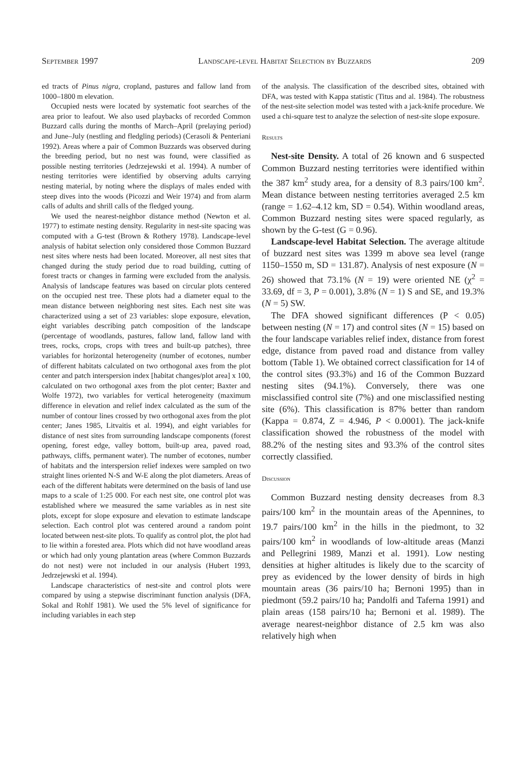September 1997 Landscape-level Habitat Selection by Buzzards 209
ed tracts of Pinus nigra, cropland, pastures and fallow land from 1000–1800 m elevation.
Occupied nests were located by systematic foot searches of the area prior to leafout. We also used playbacks of recorded Common Buzzard calls during the months of March–April (prelaying period) and June–July (nestling and fledgling periods) (Cerasoli & Penteriani 1992). Areas where a pair of Common Buzzards was observed during the breeding period, but no nest was found, were classified as possible nesting territories (Jedrzejewski et al. 1994). A number of nesting territories were identified by observing adults carrying nesting material, by noting where the displays of males ended with steep dives into the woods (Picozzi and Weir 1974) and from alarm calls of adults and shrill calls of the fledged young.
We used the nearest-neighbor distance method (Newton et al. 1977) to estimate nesting density. Regularity in nest-site spacing was computed with a G-test (Brown & Rothery 1978). Landscape-level analysis of habitat selection only considered those Common Buzzard nest sites where nests had been located. Moreover, all nest sites that changed during the study period due to road building, cutting of forest tracts or changes in farming were excluded from the analysis. Analysis of landscape features was based on circular plots centered on the occupied nest tree. These plots had a diameter equal to the mean distance between neighboring nest sites. Each nest site was characterized using a set of 23 variables: slope exposure, elevation, eight variables describing patch composition of the landscape (percentage of woodlands, pastures, fallow land, fallow land with trees, rocks, crops, crops with trees and built-up patches), three variables for horizontal heterogeneity (number of ecotones, number of different habitats calculated on two orthogonal axes from the plot center and patch interspersion index [habitat changes/plot area] x 100, calculated on two orthogonal axes from the plot center; Baxter and Wolfe 1972), two variables for vertical heterogeneity (maximum difference in elevation and relief index calculated as the sum of the number of contour lines crossed by two orthogonal axes from the plot center; Janes 1985, Litvaitis et al. 1994), and eight variables for distance of nest sites from surrounding landscape components (forest opening, forest edge, valley bottom, built-up area, paved road, pathways, cliffs, permanent water). The number of ecotones, number of habitats and the interspersion relief indexes were sampled on two straight lines oriented N-S and W-E along the plot diameters. Areas of each of the different habitats were determined on the basis of land use maps to a scale of 1:25 000. For each nest site, one control plot was established where we measured the same variables as in nest site plots, except for slope exposure and elevation to estimate landscape selection. Each control plot was centered around a random point located between nest-site plots. To qualify as control plot, the plot had to lie within a forested area. Plots which did not have woodland areas or which had only young plantation areas (where Common Buzzards do not nest) were not included in our analysis (Hubert 1993, Jedrzejewski et al. 1994).
Landscape characteristics of nest-site and control plots were compared by using a stepwise discriminant function analysis (DFA, Sokal and Rohlf 1981). We used the 5% level of significance for including variables in each step
of the analysis. The classification of the described sites, obtained with DFA, was tested with Kappa statistic (Titus and al. 1984). The robustness of the nest-site selection model was tested with a jack-knife procedure. We used a chi-square test to analyze the selection of nest-site slope exposure.
Results
Nest-site Density. A total of 26 known and 6 suspected Common Buzzard nesting territories were identified within the 387 km<sup>2</sup> study area, for a density of 8.3 pairs/100 km<sup>2</sup>. Mean distance between nesting territories averaged 2.5 km (range = 1.62–4.12 km, SD = 0.54). Within woodland areas, Common Buzzard nesting sites were spaced regularly, as shown by the G-test (G = 0.96).
Landscape-level Habitat Selection. The average altitude of buzzard nest sites was 1399 m above sea level (range 1150–1550 m, SD = 131.87). Analysis of nest exposure (N = 26) showed that 73.1% (N = 19) were oriented NE (χ<sup>2</sup> = 33.69, df = 3, P = 0.001), 3.8% (N = 1) S and SE, and 19.3% (N = 5) SW.
The DFA showed significant differences (P < 0.05) between nesting (N = 17) and control sites (N = 15) based on the four landscape variables relief index, distance from forest edge, distance from paved road and distance from valley bottom (Table 1). We obtained correct classification for 14 of the control sites (93.3%) and 16 of the Common Buzzard nesting sites (94.1%). Conversely, there was one misclassified control site (7%) and one misclassified nesting site (6%). This classification is 87% better than random (Kappa = 0.874, Z = 4.946, P < 0.0001). The jack-knife classification showed the robustness of the model with 88.2% of the nesting sites and 93.3% of the control sites correctly classified.
Discussion
Common Buzzard nesting density decreases from 8.3 pairs/100 km<sup>2</sup> in the mountain areas of the Apennines, to 19.7 pairs/100 km<sup>2</sup> in the hills in the piedmont, to 32 pairs/100 km<sup>2</sup> in woodlands of low-altitude areas (Manzi and Pellegrini 1989, Manzi et al. 1991). Low nesting densities at higher altitudes is likely due to the scarcity of prey as evidenced by the lower density of birds in high mountain areas (36 pairs/10 ha; Bernoni 1995) than in piedmont (59.2 pairs/10 ha; Pandolfi and Taferna 1991) and plain areas (158 pairs/10 ha; Bernoni et al. 1989). The average nearest-neighbor distance of 2.5 km was also relatively high when